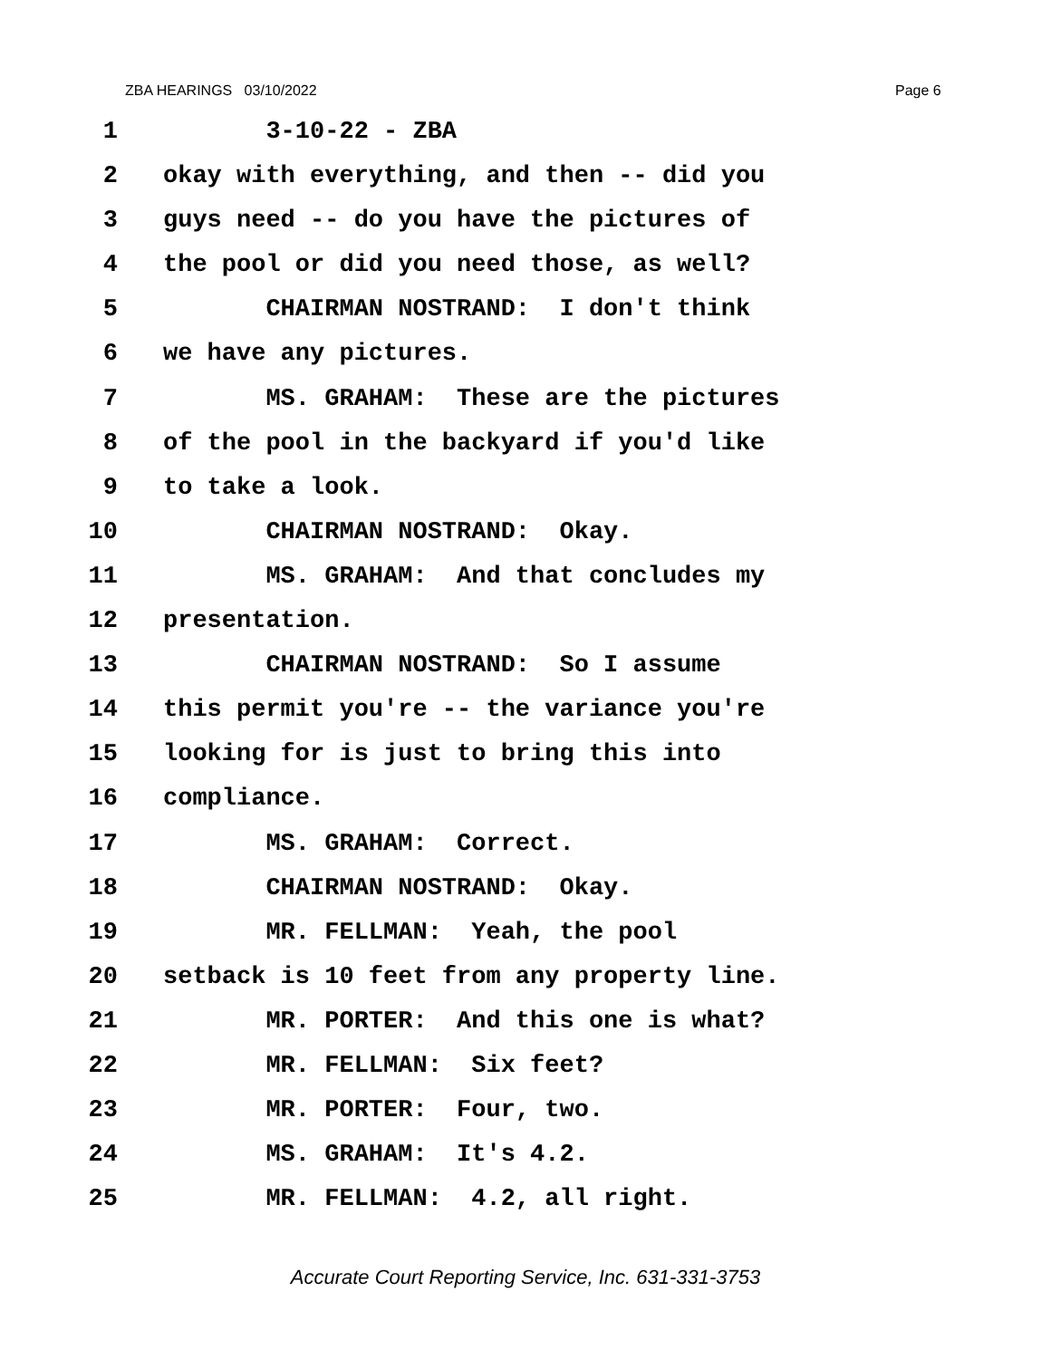ZBA HEARINGS 03/10/2022 Page 6
1 3-10-22 - ZBA
2 okay with everything, and then -- did you
3 guys need -- do you have the pictures of
4 the pool or did you need those, as well?
5 CHAIRMAN NOSTRAND: I don't think
6 we have any pictures.
7 MS. GRAHAM: These are the pictures
8 of the pool in the backyard if you'd like
9 to take a look.
10 CHAIRMAN NOSTRAND: Okay.
11 MS. GRAHAM: And that concludes my
12 presentation.
13 CHAIRMAN NOSTRAND: So I assume
14 this permit you're -- the variance you're
15 looking for is just to bring this into
16 compliance.
17 MS. GRAHAM: Correct.
18 CHAIRMAN NOSTRAND: Okay.
19 MR. FELLMAN: Yeah, the pool
20 setback is 10 feet from any property line.
21 MR. PORTER: And this one is what?
22 MR. FELLMAN: Six feet?
23 MR. PORTER: Four, two.
24 MS. GRAHAM: It's 4.2.
25 MR. FELLMAN: 4.2, all right.
Accurate Court Reporting Service, Inc. 631-331-3753